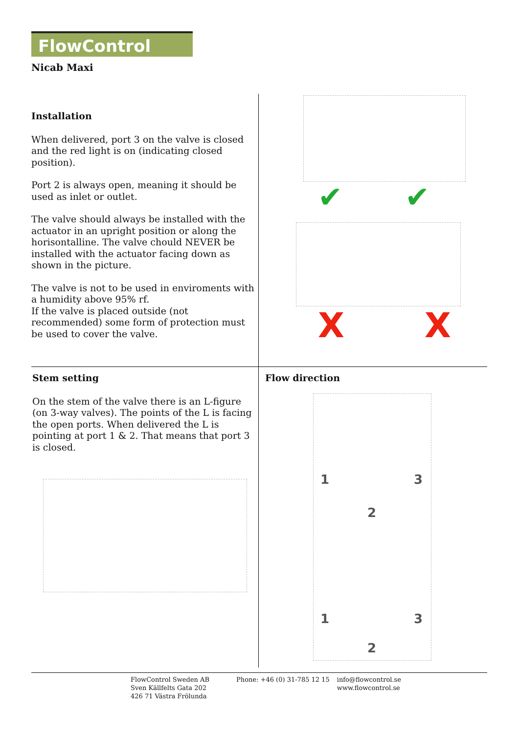FlowControl
Nicab Maxi
Installation
When delivered, port 3 on the valve is closed and the red light is on (indicating closed position).
Port 2 is always open, meaning it should be used as inlet or outlet.
The valve should always be installed with the actuator in an upright position or along the horisontalline. The valve chould NEVER be installed with the actuator facing down as shown in the picture.
The valve is not to be used in enviroments with a humidity above 95% rf.
If the valve is placed outside (not recommended) some form of protection must be used to cover the valve.
✔ ✔
X X
Stem setting
On the stem of the valve there is an L-figure (on 3-way valves). The points of the L is facing the open ports. When delivered the L is pointing at port 1 & 2. That means that port 3 is closed.
Flow direction
1 3
2
1 3
2
FlowControl Sweden AB
Sven Källfelts Gata 202
426 71 Västra Frölunda
Phone: +46 (0) 31-785 12 15 info@flowcontrol.se
www.flowcontrol.se